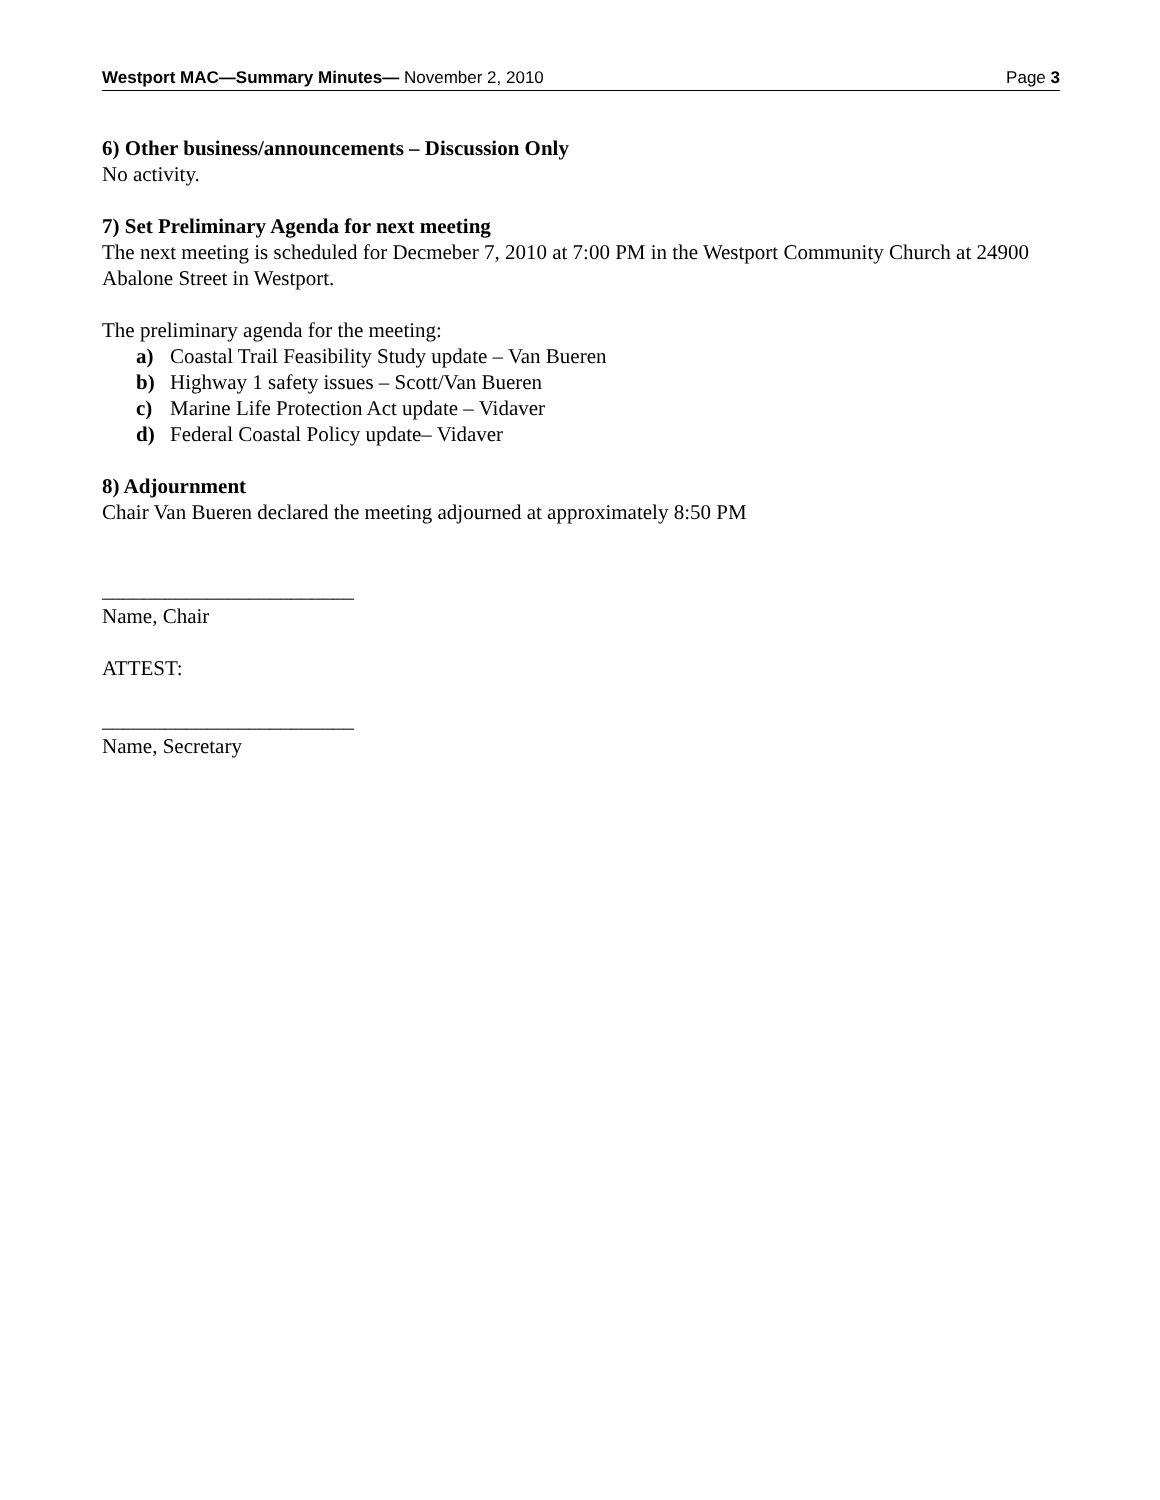Westport MAC—Summary Minutes— November 2, 2010 Page 3
6) Other business/announcements – Discussion Only
No activity.
7) Set Preliminary Agenda for next meeting
The next meeting is scheduled for Decmeber 7, 2010 at 7:00 PM in the Westport Community Church at 24900 Abalone Street in Westport.
The preliminary agenda for the meeting:
a) Coastal Trail Feasibility Study update – Van Bueren
b) Highway 1 safety issues – Scott/Van Bueren
c) Marine Life Protection Act update – Vidaver
d) Federal Coastal Policy update– Vidaver
8) Adjournment
Chair Van Bueren declared the meeting adjourned at approximately 8:50 PM
________________________
Name, Chair
ATTEST:
________________________
Name, Secretary